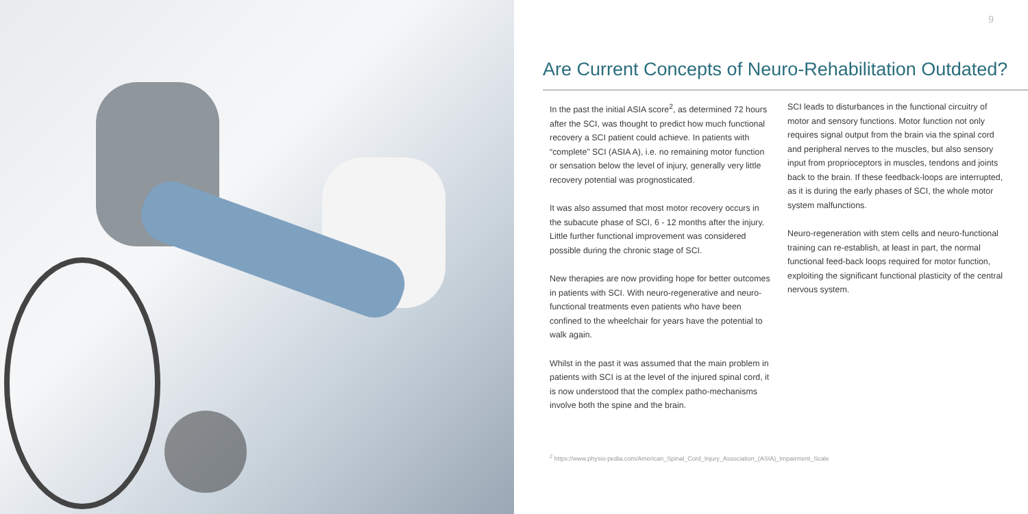9
Are Current Concepts of Neuro-Rehabilitation Outdated?
In the past the initial ASIA score<sup>2</sup>, as determined 72 hours after the SCI, was thought to predict how much functional recovery a SCI patient could achieve. In patients with “complete” SCI (ASIA A), i.e. no remaining motor function or sensation below the level of injury, generally very little recovery potential was prognosticated.
It was also assumed that most motor recovery occurs in the subacute phase of SCI, 6 - 12 months after the injury. Little further functional improvement was considered possible during the chronic stage of SCI.
New therapies are now providing hope for better outcomes in patients with SCI. With neuro-regenerative and neuro-functional treatments even patients who have been confined to the wheelchair for years have the potential to walk again.
Whilst in the past it was assumed that the main problem in patients with SCI is at the level of the injured spinal cord, it is now understood that the complex patho-mechanisms involve both the spine and the brain.
SCI leads to disturbances in the functional circuitry of motor and sensory functions. Motor function not only requires signal output from the brain via the spinal cord and peripheral nerves to the muscles, but also sensory input from proprioceptors in muscles, tendons and joints back to the brain. If these feedback-loops are interrupted, as it is during the early phases of SCI, the whole motor system malfunctions.
Neuro-regeneration with stem cells and neuro-functional training can re-establish, at least in part, the normal functional feed-back loops required for motor function, exploiting the significant functional plasticity of the central nervous system.
<sup>2</sup> https://www.physio-pedia.com/American_Spinal_Cord_Injury_Association_(ASIA)_Impairment_Scale